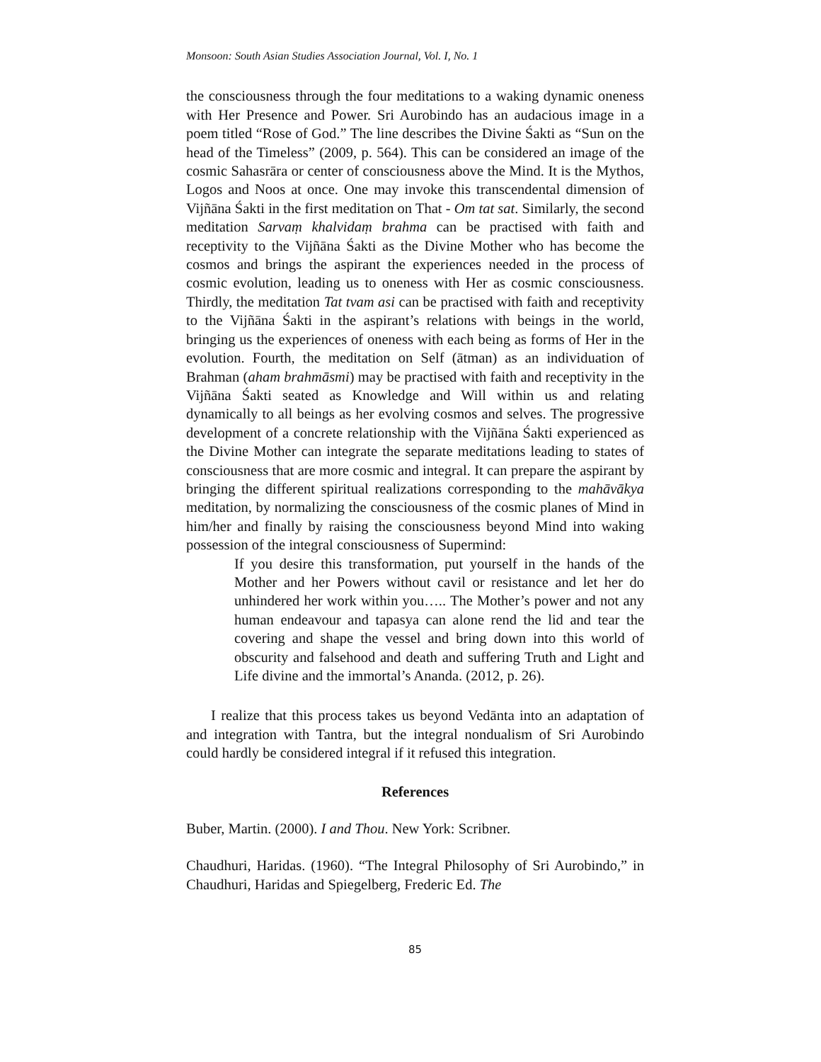Monsoon: South Asian Studies Association Journal, Vol. I, No. 1
the consciousness through the four meditations to a waking dynamic oneness with Her Presence and Power. Sri Aurobindo has an audacious image in a poem titled “Rose of God.” The line describes the Divine Śakti as “Sun on the head of the Timeless” (2009, p. 564). This can be considered an image of the cosmic Sahasrāra or center of consciousness above the Mind. It is the Mythos, Logos and Noos at once. One may invoke this transcendental dimension of Vijñāna Śakti in the first meditation on That - Om tat sat. Similarly, the second meditation Sarvaṃ khalvidaṃ brahma can be practised with faith and receptivity to the Vijñāna Śakti as the Divine Mother who has become the cosmos and brings the aspirant the experiences needed in the process of cosmic evolution, leading us to oneness with Her as cosmic consciousness. Thirdly, the meditation Tat tvam asi can be practised with faith and receptivity to the Vijñāna Śakti in the aspirant’s relations with beings in the world, bringing us the experiences of oneness with each being as forms of Her in the evolution. Fourth, the meditation on Self (ātman) as an individuation of Brahman (aham brahmāsmi) may be practised with faith and receptivity in the Vijñāna Śakti seated as Knowledge and Will within us and relating dynamically to all beings as her evolving cosmos and selves. The progressive development of a concrete relationship with the Vijñāna Śakti experienced as the Divine Mother can integrate the separate meditations leading to states of consciousness that are more cosmic and integral. It can prepare the aspirant by bringing the different spiritual realizations corresponding to the mahāvākya meditation, by normalizing the consciousness of the cosmic planes of Mind in him/her and finally by raising the consciousness beyond Mind into waking possession of the integral consciousness of Supermind:
If you desire this transformation, put yourself in the hands of the Mother and her Powers without cavil or resistance and let her do unhindered her work within you….. The Mother’s power and not any human endeavour and tapasya can alone rend the lid and tear the covering and shape the vessel and bring down into this world of obscurity and falsehood and death and suffering Truth and Light and Life divine and the immortal’s Ananda. (2012, p. 26).
I realize that this process takes us beyond Vedānta into an adaptation of and integration with Tantra, but the integral nondualism of Sri Aurobindo could hardly be considered integral if it refused this integration.
References
Buber, Martin. (2000). I and Thou. New York: Scribner.
Chaudhuri, Haridas. (1960). “The Integral Philosophy of Sri Aurobindo,” in Chaudhuri, Haridas and Spiegelberg, Frederic Ed. The
85